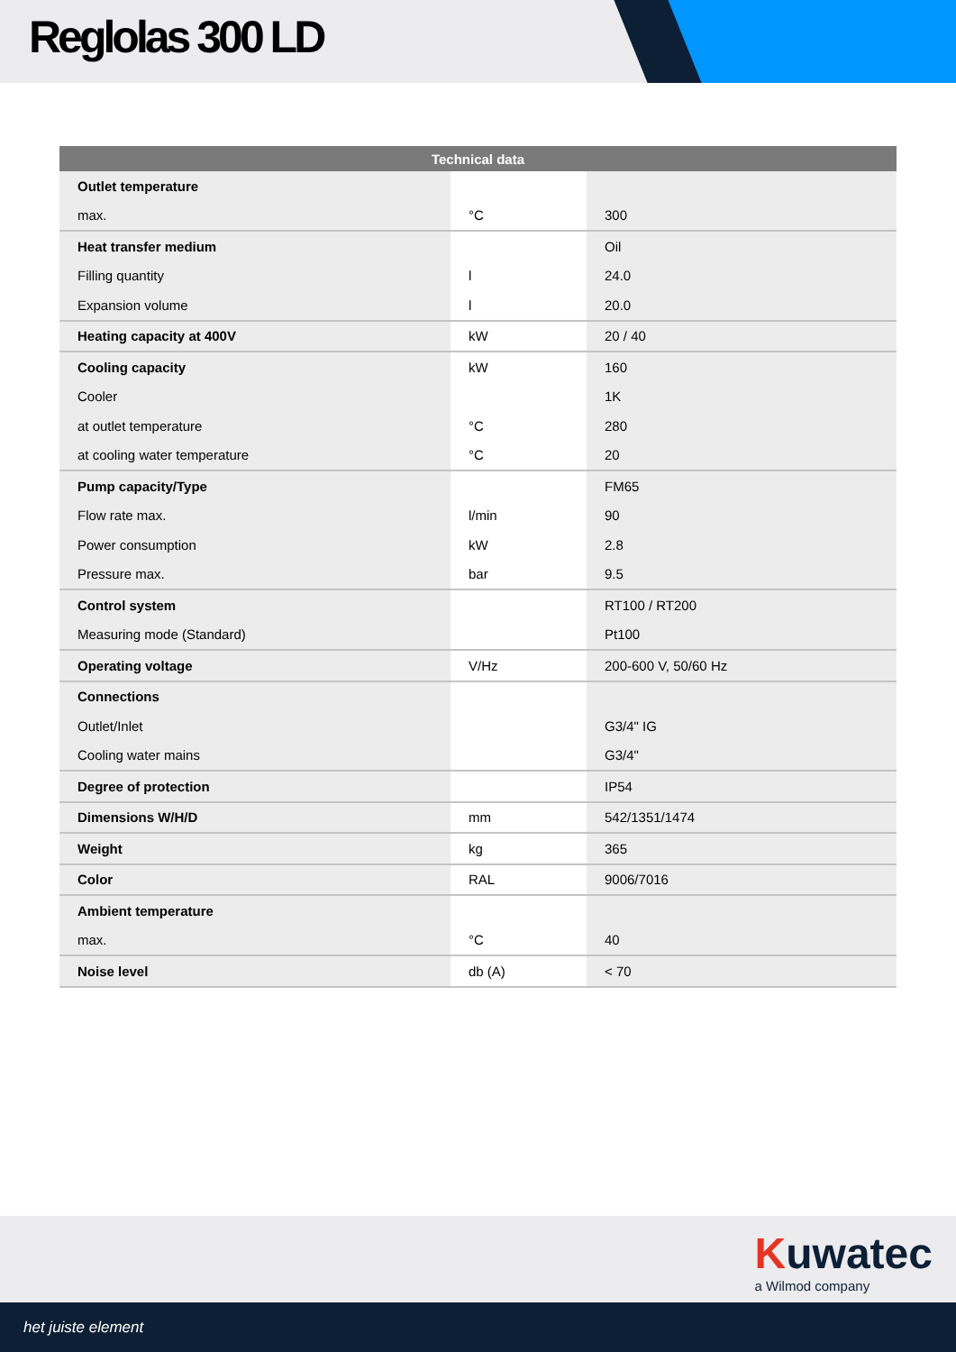Reglolas 300 LD
| Technical data | | |
| --- | --- | --- |
| Outlet temperature | | |
| max. | °C | 300 |
| Heat transfer medium | | Oil |
| Filling quantity | l | 24.0 |
| Expansion volume | l | 20.0 |
| Heating capacity at 400V | kW | 20 / 40 |
| Cooling capacity | kW | 160 |
| Cooler | | 1K |
| at outlet temperature | °C | 280 |
| at cooling water temperature | °C | 20 |
| Pump capacity/Type | | FM65 |
| Flow rate max. | l/min | 90 |
| Power consumption | kW | 2.8 |
| Pressure max. | bar | 9.5 |
| Control system | | RT100 / RT200 |
| Measuring mode (Standard) | | Pt100 |
| Operating voltage | V/Hz | 200-600 V, 50/60 Hz |
| Connections | | |
| Outlet/Inlet | | G3/4" IG |
| Cooling water mains | | G3/4" |
| Degree of protection | | IP54 |
| Dimensions W/H/D | mm | 542/1351/1474 |
| Weight | kg | 365 |
| Color | RAL | 9006/7016 |
| Ambient temperature | | |
| max. | °C | 40 |
| Noise level | db (A) | < 70 |
Kuwatec
a Wilmod company
het juiste element